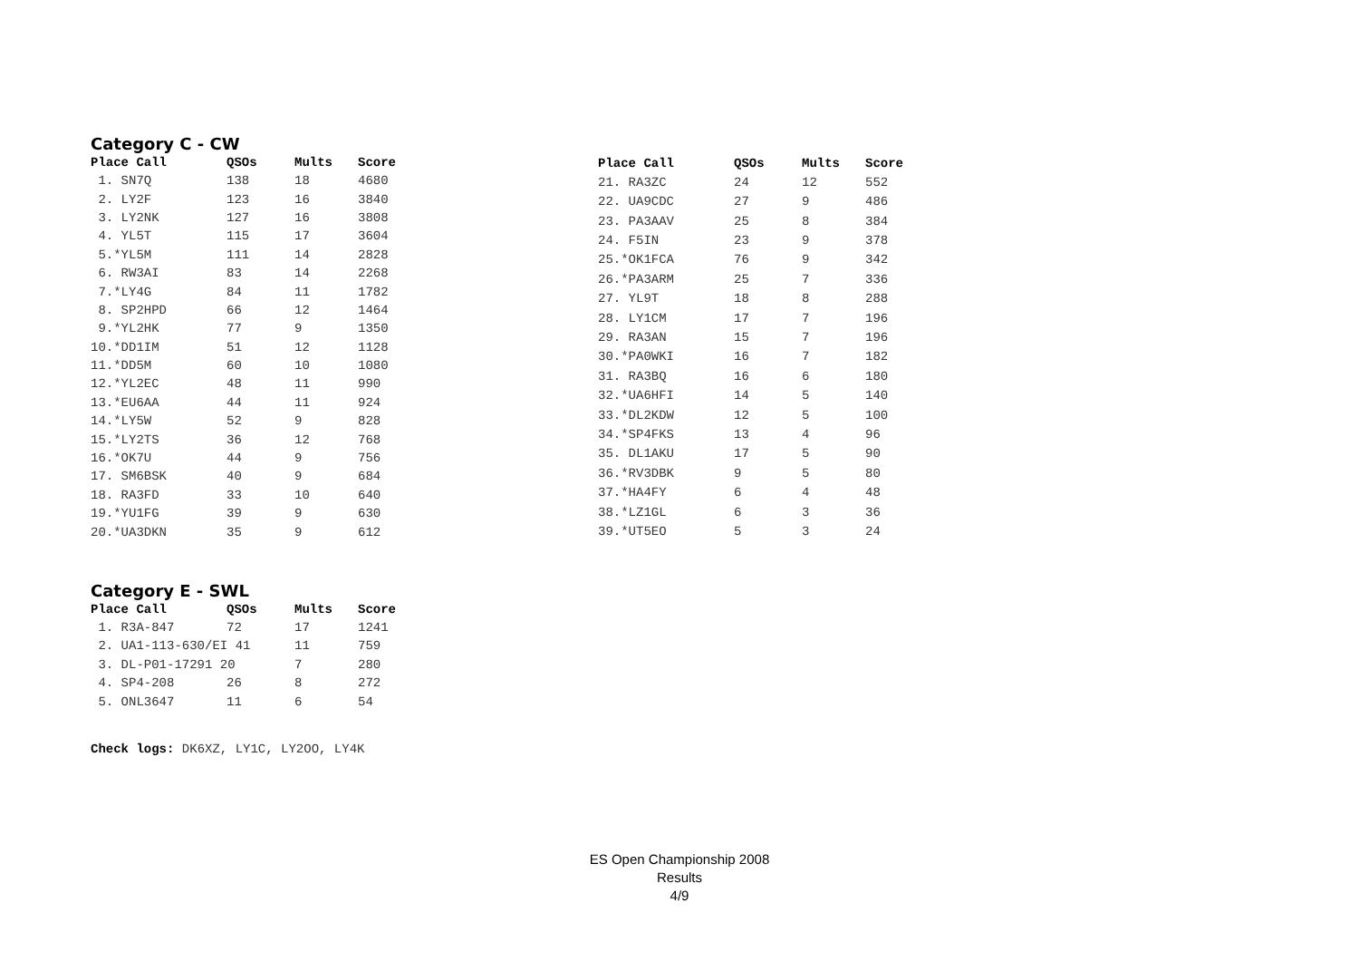Category C - CW
| Place Call | QSOs | Mults | Score |
| --- | --- | --- | --- |
| 1. SN7Q | 138 | 18 | 4680 |
| 2. LY2F | 123 | 16 | 3840 |
| 3. LY2NK | 127 | 16 | 3808 |
| 4. YL5T | 115 | 17 | 3604 |
| 5.*YL5M | 111 | 14 | 2828 |
| 6. RW3AI | 83 | 14 | 2268 |
| 7.*LY4G | 84 | 11 | 1782 |
| 8. SP2HPD | 66 | 12 | 1464 |
| 9.*YL2HK | 77 | 9 | 1350 |
| 10.*DD1IM | 51 | 12 | 1128 |
| 11.*DD5M | 60 | 10 | 1080 |
| 12.*YL2EC | 48 | 11 | 990 |
| 13.*EU6AA | 44 | 11 | 924 |
| 14.*LY5W | 52 | 9 | 828 |
| 15.*LY2TS | 36 | 12 | 768 |
| 16.*OK7U | 44 | 9 | 756 |
| 17. SM6BSK | 40 | 9 | 684 |
| 18. RA3FD | 33 | 10 | 640 |
| 19.*YU1FG | 39 | 9 | 630 |
| 20.*UA3DKN | 35 | 9 | 612 |
| Place Call | QSOs | Mults | Score |
| --- | --- | --- | --- |
| 21. RA3ZC | 24 | 12 | 552 |
| 22. UA9CDC | 27 | 9 | 486 |
| 23. PA3AAV | 25 | 8 | 384 |
| 24. F5IN | 23 | 9 | 378 |
| 25.*OK1FCA | 76 | 9 | 342 |
| 26.*PA3ARM | 25 | 7 | 336 |
| 27. YL9T | 18 | 8 | 288 |
| 28. LY1CM | 17 | 7 | 196 |
| 29. RA3AN | 15 | 7 | 196 |
| 30.*PA0WKI | 16 | 7 | 182 |
| 31. RA3BQ | 16 | 6 | 180 |
| 32.*UA6HFI | 14 | 5 | 140 |
| 33.*DL2KDW | 12 | 5 | 100 |
| 34.*SP4FKS | 13 | 4 | 96 |
| 35. DL1AKU | 17 | 5 | 90 |
| 36.*RV3DBK | 9 | 5 | 80 |
| 37.*HA4FY | 6 | 4 | 48 |
| 38.*LZ1GL | 6 | 3 | 36 |
| 39.*UT5EO | 5 | 3 | 24 |
Category E - SWL
| Place Call | QSOs | Mults | Score |
| --- | --- | --- | --- |
| 1. R3A-847 | 72 | 17 | 1241 |
| 2. UA1-113-630/EI 41 | | 11 | 759 |
| 3. DL-P01-17291 20 | | 7 | 280 |
| 4. SP4-208 | 26 | 8 | 272 |
| 5. ONL3647 | 11 | 6 | 54 |
Check logs: DK6XZ, LY1C, LY2OO, LY4K
ES Open Championship 2008
Results
4/9